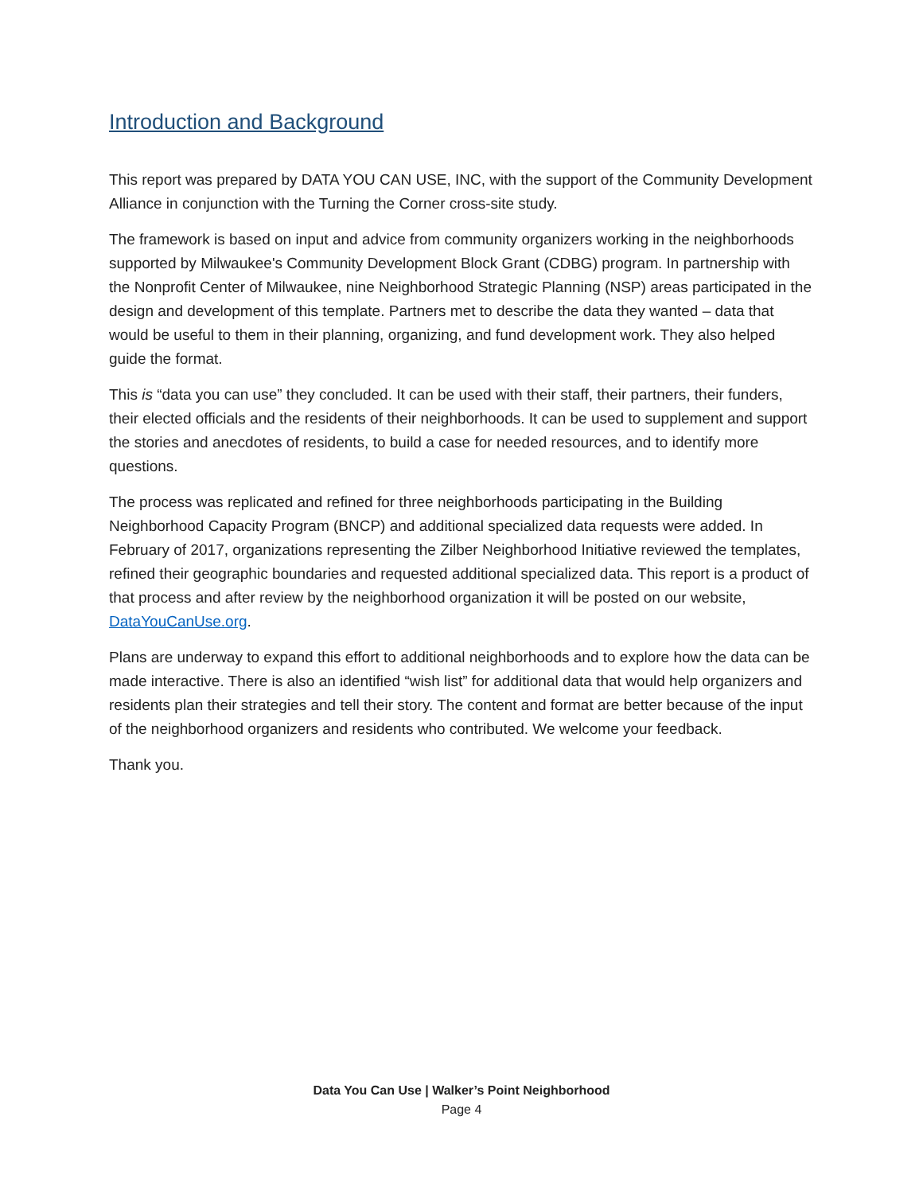Introduction and Background
This report was prepared by DATA YOU CAN USE, INC, with the support of the Community Development Alliance in conjunction with the Turning the Corner cross-site study.
The framework is based on input and advice from community organizers working in the neighborhoods supported by Milwaukee's Community Development Block Grant (CDBG) program. In partnership with the Nonprofit Center of Milwaukee, nine Neighborhood Strategic Planning (NSP) areas participated in the design and development of this template. Partners met to describe the data they wanted – data that would be useful to them in their planning, organizing, and fund development work. They also helped guide the format.
This is “data you can use” they concluded. It can be used with their staff, their partners, their funders, their elected officials and the residents of their neighborhoods. It can be used to supplement and support the stories and anecdotes of residents, to build a case for needed resources, and to identify more questions.
The process was replicated and refined for three neighborhoods participating in the Building Neighborhood Capacity Program (BNCP) and additional specialized data requests were added. In February of 2017, organizations representing the Zilber Neighborhood Initiative reviewed the templates, refined their geographic boundaries and requested additional specialized data. This report is a product of that process and after review by the neighborhood organization it will be posted on our website, DataYouCanUse.org.
Plans are underway to expand this effort to additional neighborhoods and to explore how the data can be made interactive. There is also an identified “wish list” for additional data that would help organizers and residents plan their strategies and tell their story. The content and format are better because of the input of the neighborhood organizers and residents who contributed. We welcome your feedback.
Thank you.
Data You Can Use | Walker’s Point Neighborhood
Page 4